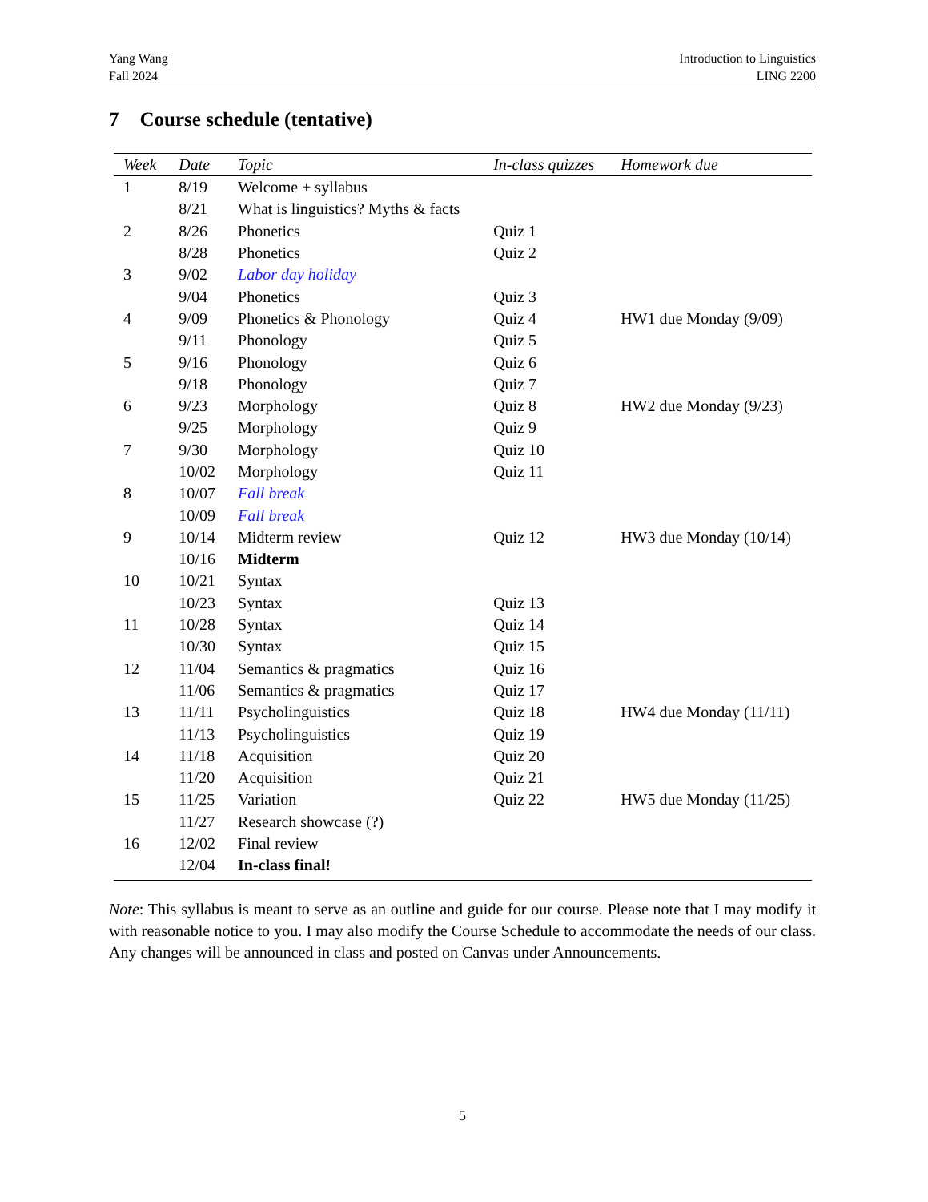Yang Wang
Fall 2024
Introduction to Linguistics
LING 2200
7 Course schedule (tentative)
| Week | Date | Topic | In-class quizzes | Homework due |
| --- | --- | --- | --- | --- |
| 1 | 8/19 | Welcome + syllabus | | |
| | 8/21 | What is linguistics? Myths & facts | | |
| 2 | 8/26 | Phonetics | Quiz 1 | |
| | 8/28 | Phonetics | Quiz 2 | |
| 3 | 9/02 | Labor day holiday | | |
| | 9/04 | Phonetics | Quiz 3 | |
| 4 | 9/09 | Phonetics & Phonology | Quiz 4 | HW1 due Monday (9/09) |
| | 9/11 | Phonology | Quiz 5 | |
| 5 | 9/16 | Phonology | Quiz 6 | |
| | 9/18 | Phonology | Quiz 7 | |
| 6 | 9/23 | Morphology | Quiz 8 | HW2 due Monday (9/23) |
| | 9/25 | Morphology | Quiz 9 | |
| 7 | 9/30 | Morphology | Quiz 10 | |
| | 10/02 | Morphology | Quiz 11 | |
| 8 | 10/07 | Fall break | | |
| | 10/09 | Fall break | | |
| 9 | 10/14 | Midterm review | Quiz 12 | HW3 due Monday (10/14) |
| | 10/16 | Midterm | | |
| 10 | 10/21 | Syntax | | |
| | 10/23 | Syntax | Quiz 13 | |
| 11 | 10/28 | Syntax | Quiz 14 | |
| | 10/30 | Syntax | Quiz 15 | |
| 12 | 11/04 | Semantics & pragmatics | Quiz 16 | |
| | 11/06 | Semantics & pragmatics | Quiz 17 | |
| 13 | 11/11 | Psycholinguistics | Quiz 18 | HW4 due Monday (11/11) |
| | 11/13 | Psycholinguistics | Quiz 19 | |
| 14 | 11/18 | Acquisition | Quiz 20 | |
| | 11/20 | Acquisition | Quiz 21 | |
| 15 | 11/25 | Variation | Quiz 22 | HW5 due Monday (11/25) |
| | 11/27 | Research showcase (?) | | |
| 16 | 12/02 | Final review | | |
| | 12/04 | In-class final! | | |
Note: This syllabus is meant to serve as an outline and guide for our course. Please note that I may modify it with reasonable notice to you. I may also modify the Course Schedule to accommodate the needs of our class. Any changes will be announced in class and posted on Canvas under Announcements.
5